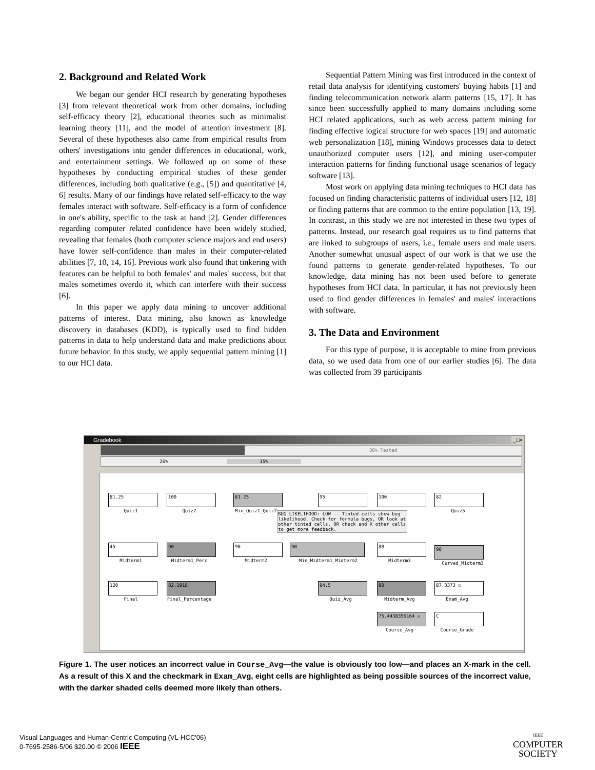2. Background and Related Work
We began our gender HCI research by generating hypotheses [3] from relevant theoretical work from other domains, including self-efficacy theory [2], educational theories such as minimalist learning theory [11], and the model of attention investment [8]. Several of these hypotheses also came from empirical results from others' investigations into gender differences in educational, work, and entertainment settings. We followed up on some of these hypotheses by conducting empirical studies of these gender differences, including both qualitative (e.g., [5]) and quantitative [4, 6] results. Many of our findings have related self-efficacy to the way females interact with software. Self-efficacy is a form of confidence in one's ability, specific to the task at hand [2]. Gender differences regarding computer related confidence have been widely studied, revealing that females (both computer science majors and end users) have lower self-confidence than males in their computer-related abilities [7, 10, 14, 16]. Previous work also found that tinkering with features can be helpful to both females' and males' success, but that males sometimes overdo it, which can interfere with their success [6].
In this paper we apply data mining to uncover additional patterns of interest. Data mining, also known as knowledge discovery in databases (KDD), is typically used to find hidden patterns in data to help understand data and make predictions about future behavior. In this study, we apply sequential pattern mining [1] to our HCI data.
Sequential Pattern Mining was first introduced in the context of retail data analysis for identifying customers' buying habits [1] and finding telecommunication network alarm patterns [15, 17]. It has since been successfully applied to many domains including some HCI related applications, such as web access pattern mining for finding effective logical structure for web spaces [19] and automatic web personalization [18], mining Windows processes data to detect unauthorized computer users [12], and mining user-computer interaction patterns for finding functional usage scenarios of legacy software [13].
Most work on applying data mining techniques to HCI data has focused on finding characteristic patterns of individual users [12, 18] or finding patterns that are common to the entire population [13, 19]. In contrast, in this study we are not interested in these two types of patterns. Instead, our research goal requires us to find patterns that are linked to subgroups of users, i.e., female users and male users. Another somewhat unusual aspect of our work is that we use the found patterns to generate gender-related hypotheses. To our knowledge, data mining has not been used before to generate hypotheses from HCI data. In particular, it has not previously been used to find gender differences in females' and males' interactions with software.
3. The Data and Environment
For this type of purpose, it is acceptable to mine from previous data, so we used data from one of our earlier studies [6]. The data was collected from 39 participants
Gradebook _□×
30% Tested
26% 15%
81.25
Quiz1
100
Quiz2
81.25
Min_Quiz1_Quiz2
95 100 82
Quiz5
BUG LIKELIHOOD: LOW -- Tinted cells show bug likelihood. Check for formula bugs, OR look at other tinted cells, OR check and X other cells to get more feedback.
45
Midterm1
90
Midterm1_Perc
90
Midterm2
90
Min_Midterm1_Midterm2
88
Midterm3
90
Curved_Midterm3
120
Final
82.1918
Final_Percentage
94.5
Quiz_Avg
90
Midterm_Avg
87.3373 ☑
Exam_Avg
75.4438356164 ☒
Course_Avg
C
Course_Grade
Figure 1. The user notices an incorrect value in Course_Avg—the value is obviously too low—and places an X-mark in the cell. As a result of this X and the checkmark in Exam_Avg, eight cells are highlighted as being possible sources of the incorrect value, with the darker shaded cells deemed more likely than others.
Visual Languages and Human-Centric Computing (VL-HCC'06)
0-7695-2586-5/06 $20.00 © 2006 IEEE
IEEE
COMPUTER
SOCIETY